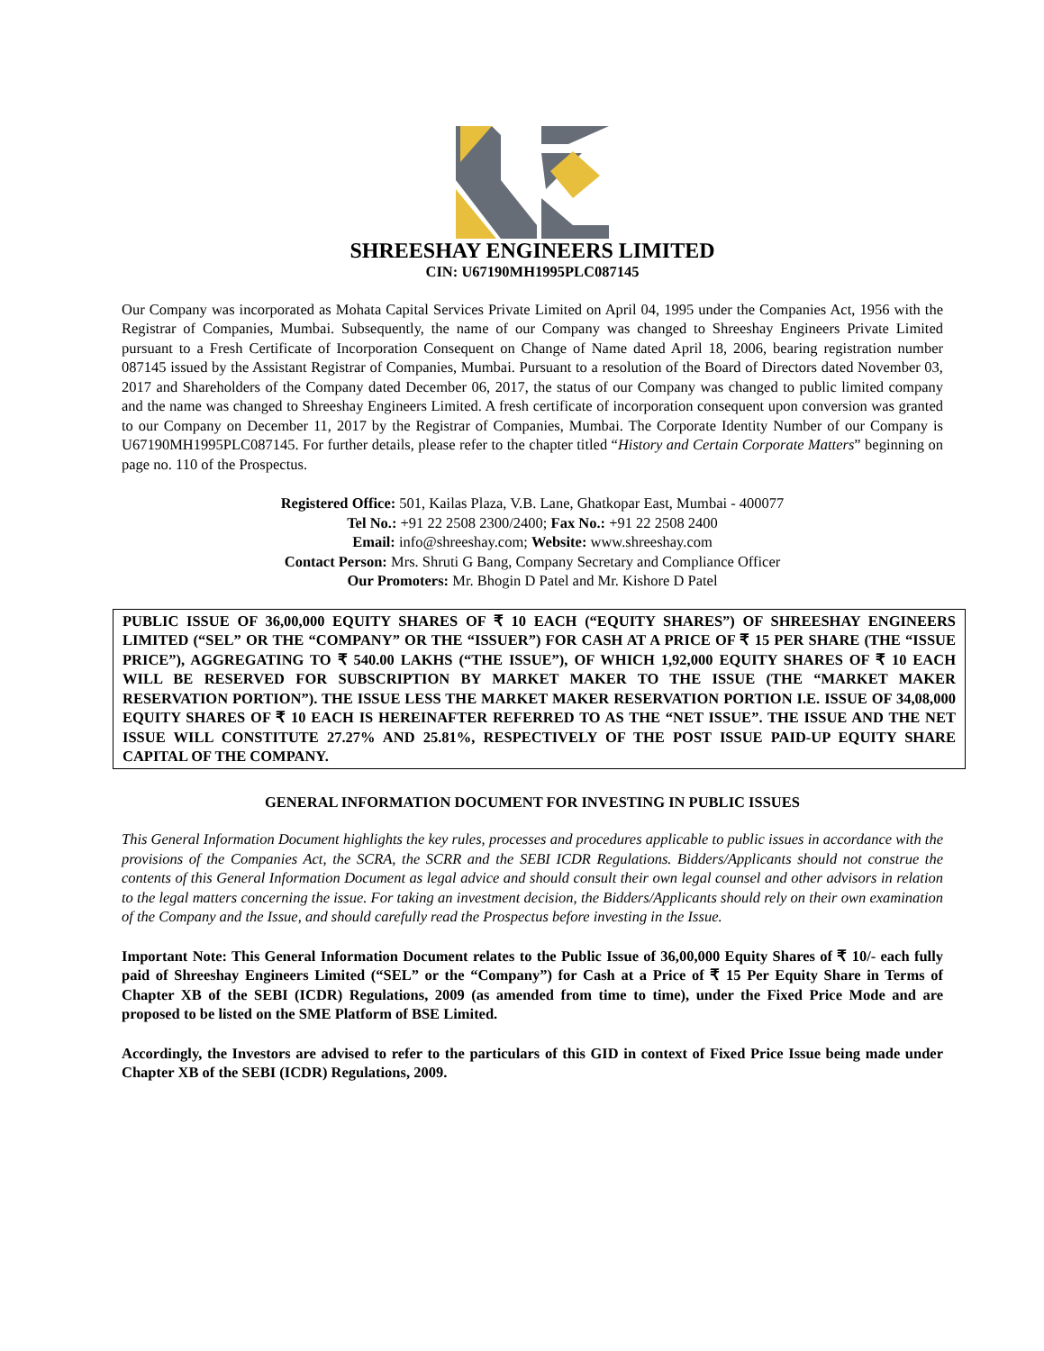SHREESHAY ENGINEERS LIMITED
CIN: U67190MH1995PLC087145
Our Company was incorporated as Mohata Capital Services Private Limited on April 04, 1995 under the Companies Act, 1956 with the Registrar of Companies, Mumbai. Subsequently, the name of our Company was changed to Shreeshay Engineers Private Limited pursuant to a Fresh Certificate of Incorporation Consequent on Change of Name dated April 18, 2006, bearing registration number 087145 issued by the Assistant Registrar of Companies, Mumbai. Pursuant to a resolution of the Board of Directors dated November 03, 2017 and Shareholders of the Company dated December 06, 2017, the status of our Company was changed to public limited company and the name was changed to Shreeshay Engineers Limited. A fresh certificate of incorporation consequent upon conversion was granted to our Company on December 11, 2017 by the Registrar of Companies, Mumbai. The Corporate Identity Number of our Company is U67190MH1995PLC087145. For further details, please refer to the chapter titled “History and Certain Corporate Matters” beginning on page no. 110 of the Prospectus.
Registered Office: 501, Kailas Plaza, V.B. Lane, Ghatkopar East, Mumbai - 400077
Tel No.: +91 22 2508 2300/2400; Fax No.: +91 22 2508 2400
Email: info@shreeshay.com; Website: www.shreeshay.com
Contact Person: Mrs. Shruti G Bang, Company Secretary and Compliance Officer
Our Promoters: Mr. Bhogin D Patel and Mr. Kishore D Patel
PUBLIC ISSUE OF 36,00,000 EQUITY SHARES OF ₹ 10 EACH (“EQUITY SHARES”) OF SHREESHAY ENGINEERS LIMITED (“SEL” OR THE “COMPANY” OR THE “ISSUER”) FOR CASH AT A PRICE OF ₹ 15 PER SHARE (THE “ISSUE PRICE”), AGGREGATING TO ₹ 540.00 LAKHS (“THE ISSUE”), OF WHICH 1,92,000 EQUITY SHARES OF ₹ 10 EACH WILL BE RESERVED FOR SUBSCRIPTION BY MARKET MAKER TO THE ISSUE (THE “MARKET MAKER RESERVATION PORTION”). THE ISSUE LESS THE MARKET MAKER RESERVATION PORTION I.E. ISSUE OF 34,08,000 EQUITY SHARES OF ₹ 10 EACH IS HEREINAFTER REFERRED TO AS THE “NET ISSUE”. THE ISSUE AND THE NET ISSUE WILL CONSTITUTE 27.27% AND 25.81%, RESPECTIVELY OF THE POST ISSUE PAID-UP EQUITY SHARE CAPITAL OF THE COMPANY.
GENERAL INFORMATION DOCUMENT FOR INVESTING IN PUBLIC ISSUES
This General Information Document highlights the key rules, processes and procedures applicable to public issues in accordance with the provisions of the Companies Act, the SCRA, the SCRR and the SEBI ICDR Regulations. Bidders/Applicants should not construe the contents of this General Information Document as legal advice and should consult their own legal counsel and other advisors in relation to the legal matters concerning the issue. For taking an investment decision, the Bidders/Applicants should rely on their own examination of the Company and the Issue, and should carefully read the Prospectus before investing in the Issue.
Important Note: This General Information Document relates to the Public Issue of 36,00,000 Equity Shares of ₹ 10/- each fully paid of Shreeshay Engineers Limited (“SEL” or the “Company”) for Cash at a Price of ₹ 15 Per Equity Share in Terms of Chapter XB of the SEBI (ICDR) Regulations, 2009 (as amended from time to time), under the Fixed Price Mode and are proposed to be listed on the SME Platform of BSE Limited.
Accordingly, the Investors are advised to refer to the particulars of this GID in context of Fixed Price Issue being made under Chapter XB of the SEBI (ICDR) Regulations, 2009.